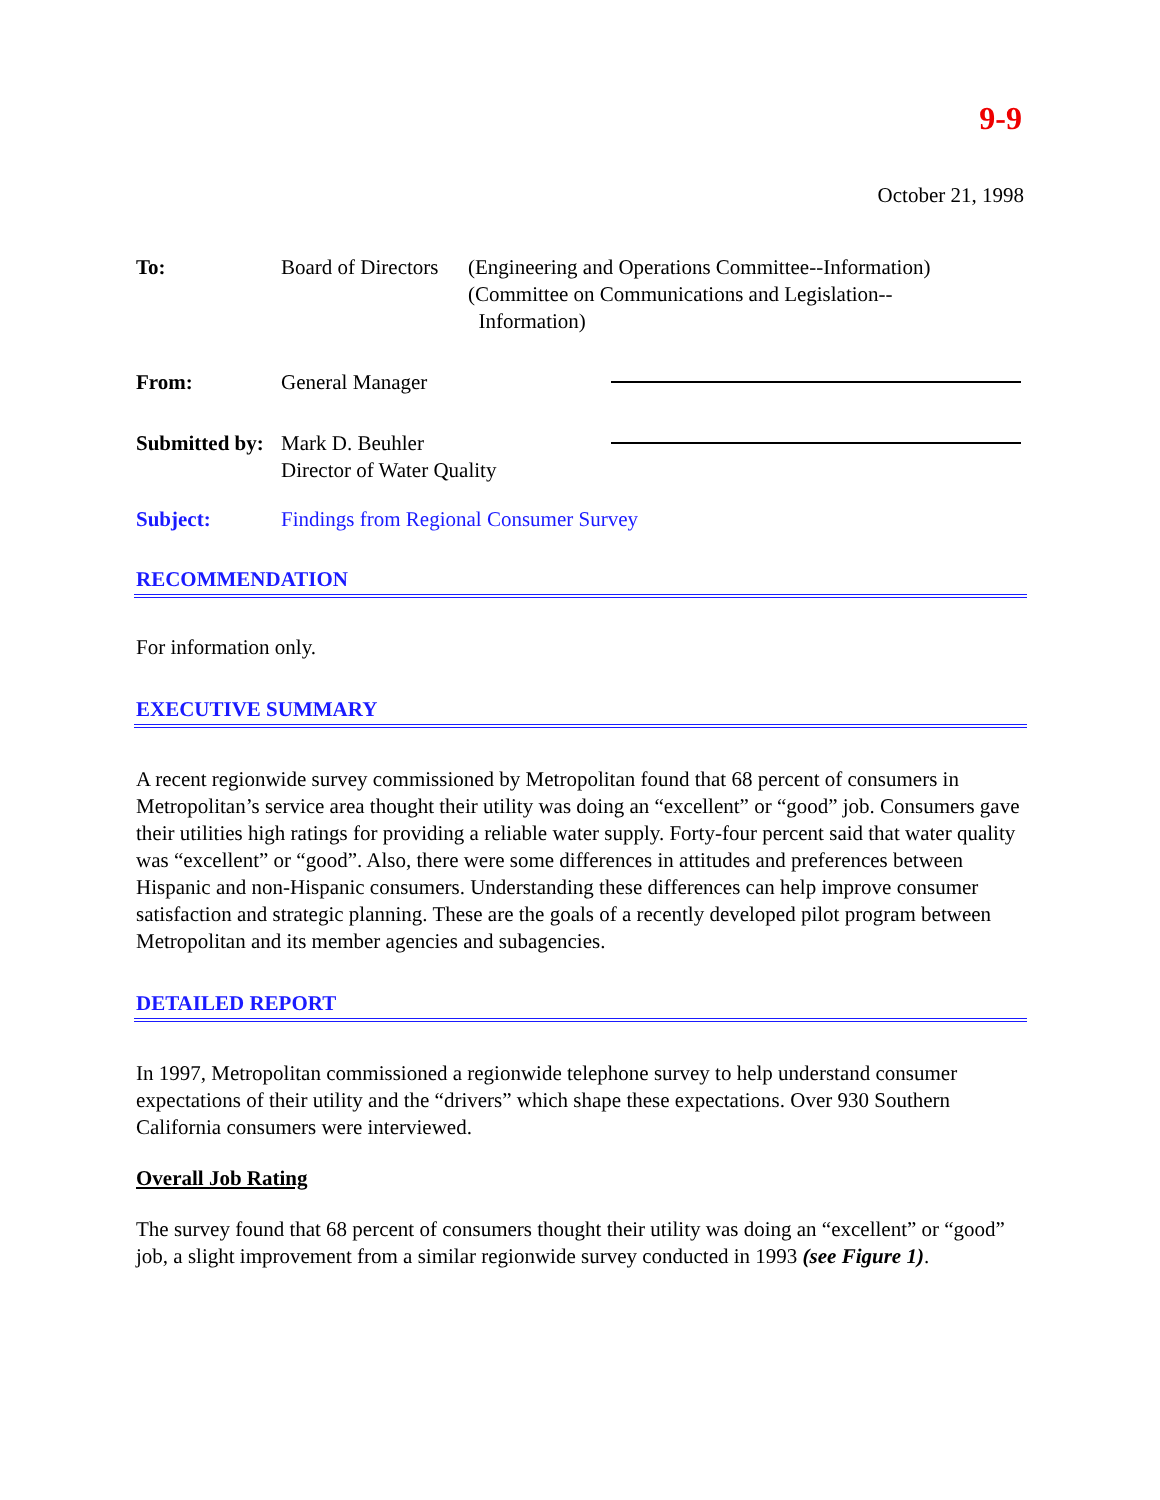9-9
October 21, 1998
| To: | Board of Directors | (Engineering and Operations Committee--Information) (Committee on Communications and Legislation-- Information) | |
| From: | General Manager | | |
| Submitted by: | Mark D. Beuhler Director of Water Quality | | |
| Subject: | Findings from Regional Consumer Survey | | |
RECOMMENDATION
For information only.
EXECUTIVE SUMMARY
A recent regionwide survey commissioned by Metropolitan found that 68 percent of consumers in Metropolitan’s service area thought their utility was doing an “excellent” or “good” job. Consumers gave their utilities high ratings for providing a reliable water supply. Forty-four percent said that water quality was “excellent” or “good”. Also, there were some differences in attitudes and preferences between Hispanic and non-Hispanic consumers. Understanding these differences can help improve consumer satisfaction and strategic planning. These are the goals of a recently developed pilot program between Metropolitan and its member agencies and subagencies.
DETAILED REPORT
In 1997, Metropolitan commissioned a regionwide telephone survey to help understand consumer expectations of their utility and the “drivers” which shape these expectations. Over 930 Southern California consumers were interviewed.
Overall Job Rating
The survey found that 68 percent of consumers thought their utility was doing an “excellent” or “good” job, a slight improvement from a similar regionwide survey conducted in 1993 (see Figure 1).